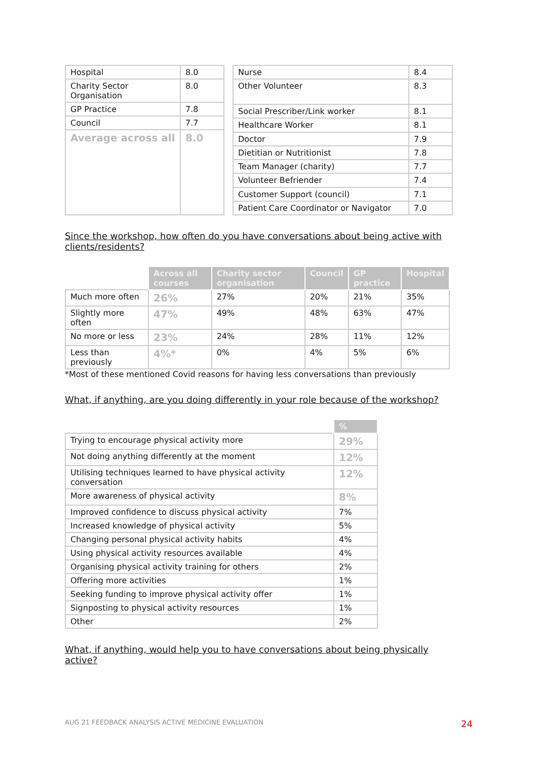| Hospital | 8.0 |
| Charity Sector Organisation | 8.0 |
| GP Practice | 7.8 |
| Council | 7.7 |
| Average across all | 8.0 |
| Nurse | 8.4 |
| Other Volunteer | 8.3 |
| Social Prescriber/Link worker | 8.1 |
| Healthcare Worker | 8.1 |
| Doctor | 7.9 |
| Dietitian or Nutritionist | 7.8 |
| Team Manager (charity) | 7.7 |
| Volunteer Befriender | 7.4 |
| Customer Support (council) | 7.1 |
| Patient Care Coordinator or Navigator | 7.0 |
Since the workshop, how often do you have conversations about being active with clients/residents?
| | Across all courses | Charity sector organisation | Council | GP practice | Hospital |
| --- | --- | --- | --- | --- | --- |
| Much more often | 26% | 27% | 20% | 21% | 35% |
| Slightly more often | 47% | 49% | 48% | 63% | 47% |
| No more or less | 23% | 24% | 28% | 11% | 12% |
| Less than previously | 4%* | 0% | 4% | 5% | 6% |
*Most of these mentioned Covid reasons for having less conversations than previously
What, if anything, are you doing differently in your role because of the workshop?
| | % |
| --- | --- |
| Trying to encourage physical activity more | 29% |
| Not doing anything differently at the moment | 12% |
| Utilising techniques learned to have physical activity conversation | 12% |
| More awareness of physical activity | 8% |
| Improved confidence to discuss physical activity | 7% |
| Increased knowledge of physical activity | 5% |
| Changing personal physical activity habits | 4% |
| Using physical activity resources available | 4% |
| Organising physical activity training for others | 2% |
| Offering more activities | 1% |
| Seeking funding to improve physical activity offer | 1% |
| Signposting to physical activity resources | 1% |
| Other | 2% |
What, if anything, would help you to have conversations about being physically active?
AUG 21 FEEDBACK ANALYSIS ACTIVE MEDICINE EVALUATION
24